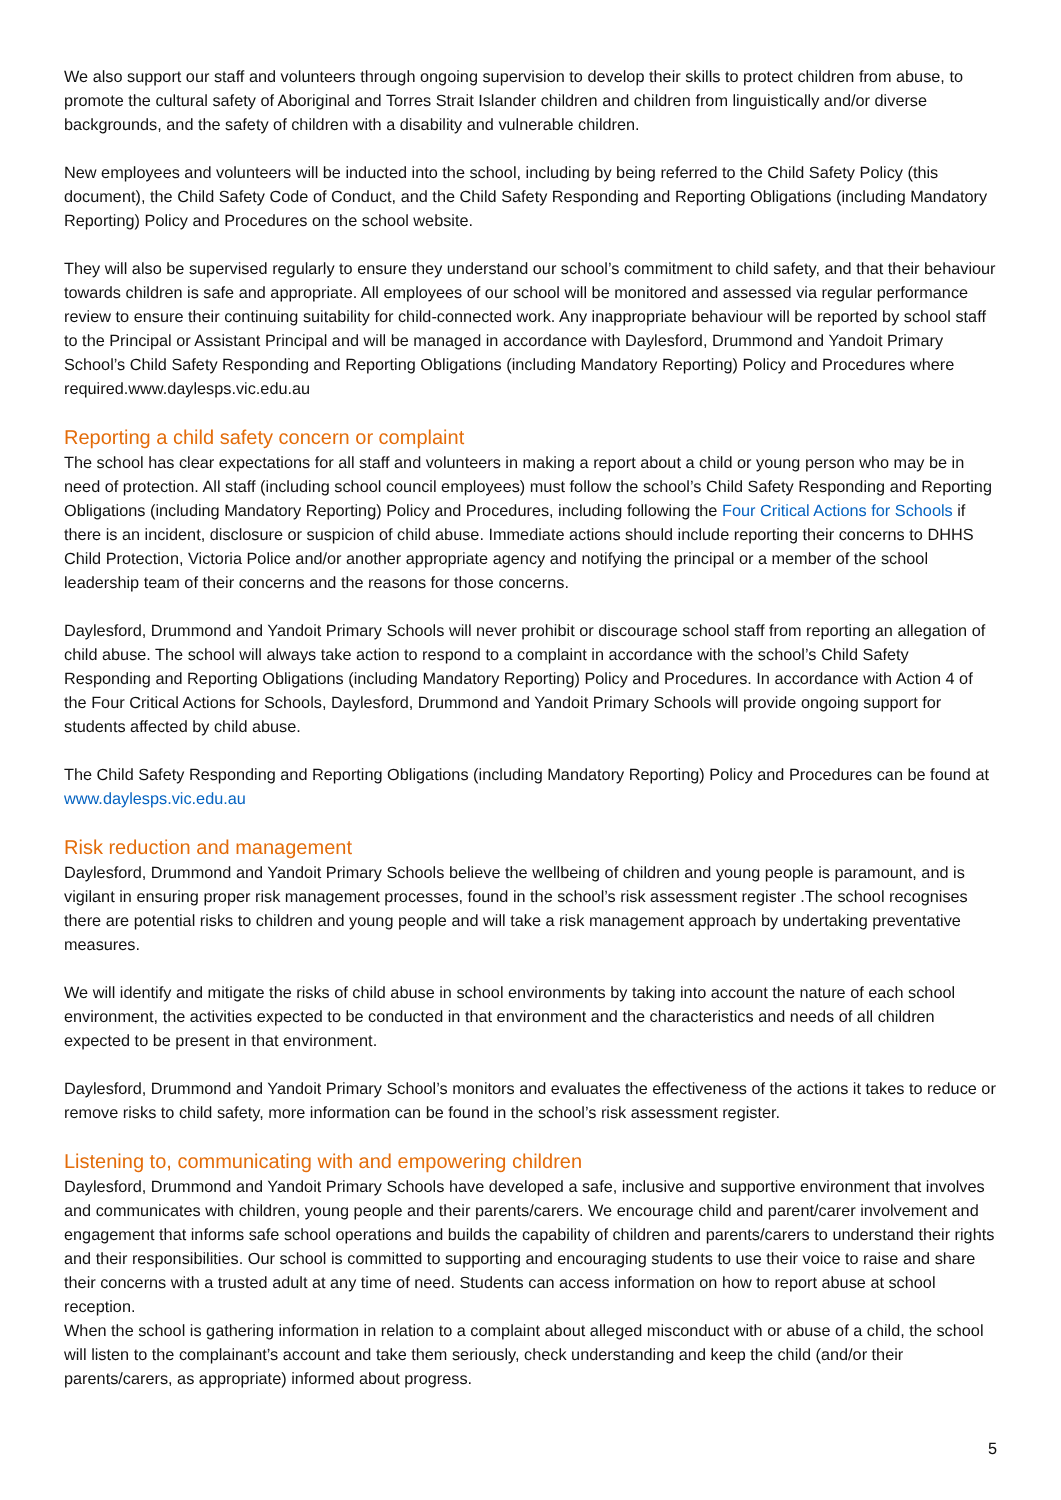We also support our staff and volunteers through ongoing supervision to develop their skills to protect children from abuse, to promote the cultural safety of Aboriginal and Torres Strait Islander children and children from linguistically and/or diverse backgrounds, and the safety of children with a disability and vulnerable children.
New employees and volunteers will be inducted into the school, including by being referred to the Child Safety Policy (this document), the Child Safety Code of Conduct, and the Child Safety Responding and Reporting Obligations (including Mandatory Reporting) Policy and Procedures on the school website.
They will also be supervised regularly to ensure they understand our school’s commitment to child safety, and that their behaviour towards children is safe and appropriate. All employees of our school will be monitored and assessed via regular performance review to ensure their continuing suitability for child-connected work. Any inappropriate behaviour will be reported by school staff to the Principal or Assistant Principal and will be managed in accordance with Daylesford, Drummond and Yandoit Primary School’s Child Safety Responding and Reporting Obligations (including Mandatory Reporting) Policy and Procedures where required.www.daylesps.vic.edu.au
Reporting a child safety concern or complaint
The school has clear expectations for all staff and volunteers in making a report about a child or young person who may be in need of protection. All staff (including school council employees) must follow the school’s Child Safety Responding and Reporting Obligations (including Mandatory Reporting) Policy and Procedures, including following the Four Critical Actions for Schools if there is an incident, disclosure or suspicion of child abuse. Immediate actions should include reporting their concerns to DHHS Child Protection, Victoria Police and/or another appropriate agency and notifying the principal or a member of the school leadership team of their concerns and the reasons for those concerns.
Daylesford, Drummond and Yandoit Primary Schools will never prohibit or discourage school staff from reporting an allegation of child abuse. The school will always take action to respond to a complaint in accordance with the school’s Child Safety Responding and Reporting Obligations (including Mandatory Reporting) Policy and Procedures. In accordance with Action 4 of the Four Critical Actions for Schools, Daylesford, Drummond and Yandoit Primary Schools will provide ongoing support for students affected by child abuse.
The Child Safety Responding and Reporting Obligations (including Mandatory Reporting) Policy and Procedures can be found at www.daylesps.vic.edu.au
Risk reduction and management
Daylesford, Drummond and Yandoit Primary Schools believe the wellbeing of children and young people is paramount, and is vigilant in ensuring proper risk management processes, found in the school’s risk assessment register .The school recognises there are potential risks to children and young people and will take a risk management approach by undertaking preventative measures.
We will identify and mitigate the risks of child abuse in school environments by taking into account the nature of each school environment, the activities expected to be conducted in that environment and the characteristics and needs of all children expected to be present in that environment.
Daylesford, Drummond and Yandoit Primary School’s monitors and evaluates the effectiveness of the actions it takes to reduce or remove risks to child safety, more information can be found in the school’s risk assessment register.
Listening to, communicating with and empowering children
Daylesford, Drummond and Yandoit Primary Schools have developed a safe, inclusive and supportive environment that involves and communicates with children, young people and their parents/carers. We encourage child and parent/carer involvement and engagement that informs safe school operations and builds the capability of children and parents/carers to understand their rights and their responsibilities. Our school is committed to supporting and encouraging students to use their voice to raise and share their concerns with a trusted adult at any time of need. Students can access information on how to report abuse at school reception.
When the school is gathering information in relation to a complaint about alleged misconduct with or abuse of a child, the school will listen to the complainant’s account and take them seriously, check understanding and keep the child (and/or their parents/carers, as appropriate) informed about progress.
5